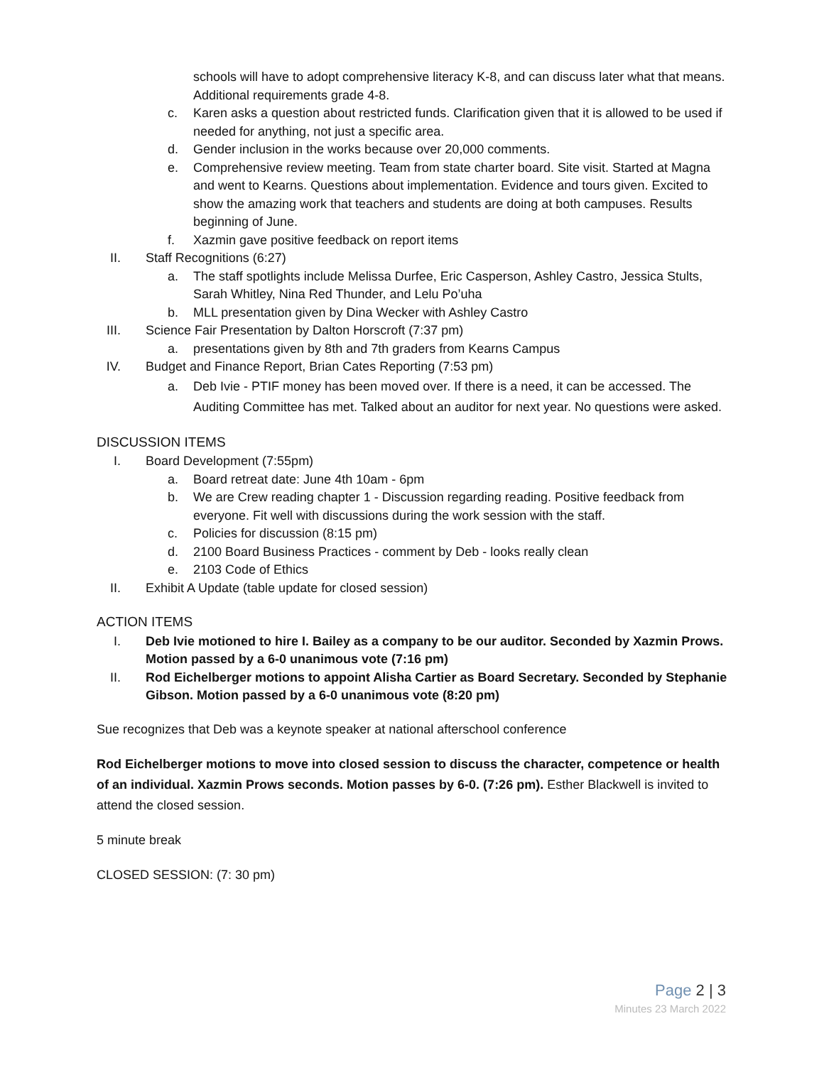schools will have to adopt comprehensive literacy K-8, and can discuss later what that means. Additional requirements grade 4-8.
c. Karen asks a question about restricted funds. Clarification given that it is allowed to be used if needed for anything, not just a specific area.
d. Gender inclusion in the works because over 20,000 comments.
e. Comprehensive review meeting. Team from state charter board. Site visit. Started at Magna and went to Kearns. Questions about implementation. Evidence and tours given. Excited to show the amazing work that teachers and students are doing at both campuses. Results beginning of June.
f. Xazmin gave positive feedback on report items
II. Staff Recognitions (6:27)
a. The staff spotlights include Melissa Durfee, Eric Casperson, Ashley Castro, Jessica Stults, Sarah Whitley, Nina Red Thunder, and Lelu Po’uha
b. MLL presentation given by Dina Wecker with Ashley Castro
III.
Science Fair Presentation by Dalton Horscroft (7:37 pm)
a. presentations given by 8th and 7th graders from Kearns Campus
IV. Budget and Finance Report, Brian Cates Reporting (7:53 pm)
a. Deb Ivie - PTIF money has been moved over. If there is a need, it can be accessed. The Auditing Committee has met. Talked about an auditor for next year. No questions were asked.
DISCUSSION ITEMS
I. Board Development (7:55pm)
a. Board retreat date: June 4th 10am - 6pm
b. We are Crew reading chapter 1 - Discussion regarding reading. Positive feedback from everyone. Fit well with discussions during the work session with the staff.
c. Policies for discussion (8:15 pm)
d. 2100 Board Business Practices - comment by Deb - looks really clean
e. 2103 Code of Ethics
II. Exhibit A Update (table update for closed session)
ACTION ITEMS
I. Deb Ivie motioned to hire I. Bailey as a company to be our auditor. Seconded by Xazmin Prows. Motion passed by a 6-0 unanimous vote (7:16 pm)
II. Rod Eichelberger motions to appoint Alisha Cartier as Board Secretary. Seconded by Stephanie Gibson. Motion passed by a 6-0 unanimous vote (8:20 pm)
Sue recognizes that Deb was a keynote speaker at national afterschool conference
Rod Eichelberger motions to move into closed session to discuss the character, competence or health of an individual. Xazmin Prows seconds. Motion passes by 6-0. (7:26 pm). Esther Blackwell is invited to attend the closed session.
5 minute break
CLOSED SESSION: (7: 30 pm)
Page 2 | 3
Minutes 23 March 2022